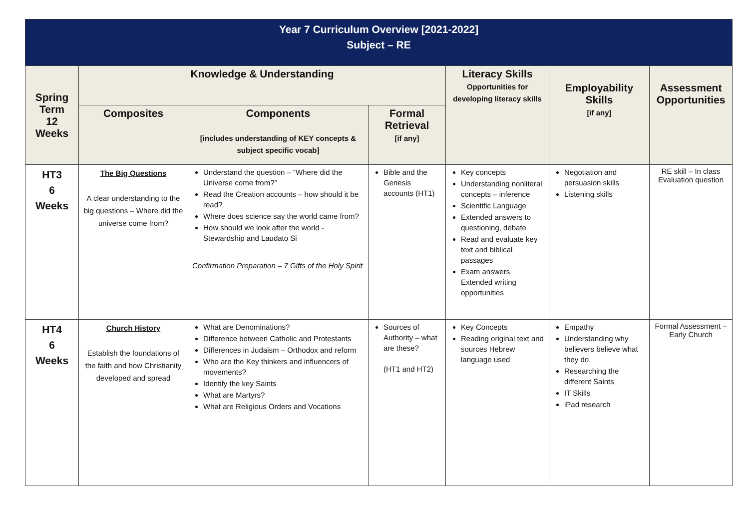| Year 7 Curriculum Overview [2021-2022] Subject – RE | | | | | | |
| Spring Term 12 Weeks | Knowledge & Understanding | | | Literacy Skills Opportunities for developing literacy skills | Employability Skills [if any] | Assessment Opportunities |
| | Composites | Components [includes understanding of KEY concepts & subject specific vocab] | Formal Retrieval [if any] | | | |
| HT3 6 Weeks | The Big Questions A clear understanding to the big questions – Where did the universe come from? | Understand the question – “Where did the Universe come from?” Read the Creation accounts – how should it be read? Where does science say the world came from? How should we look after the world - Stewardship and Laudato Si Confirmation Preparation – 7 Gifts of the Holy Spirit | Bible and the Genesis accounts (HT1) | Key concepts Understanding nonliteral concepts – inference Scientific Language Extended answers to questioning, debate Read and evaluate key text and biblical passages Exam answers. Extended writing opportunities | Negotiation and persuasion skills Listening skills | RE skill – In class Evaluation question |
| HT4 6 Weeks | Church History Establish the foundations of the faith and how Christianity developed and spread | What are Denominations? Difference between Catholic and Protestants Differences in Judaism – Orthodox and reform Who are the Key thinkers and influencers of movements? Identify the key Saints What are Martyrs? What are Religious Orders and Vocations | Sources of Authority – what are these? (HT1 and HT2) | Key Concepts Reading original text and sources Hebrew language used | Empathy Understanding why believers believe what they do. Researching the different Saints IT Skills iPad research | Formal Assessment – Early Church |